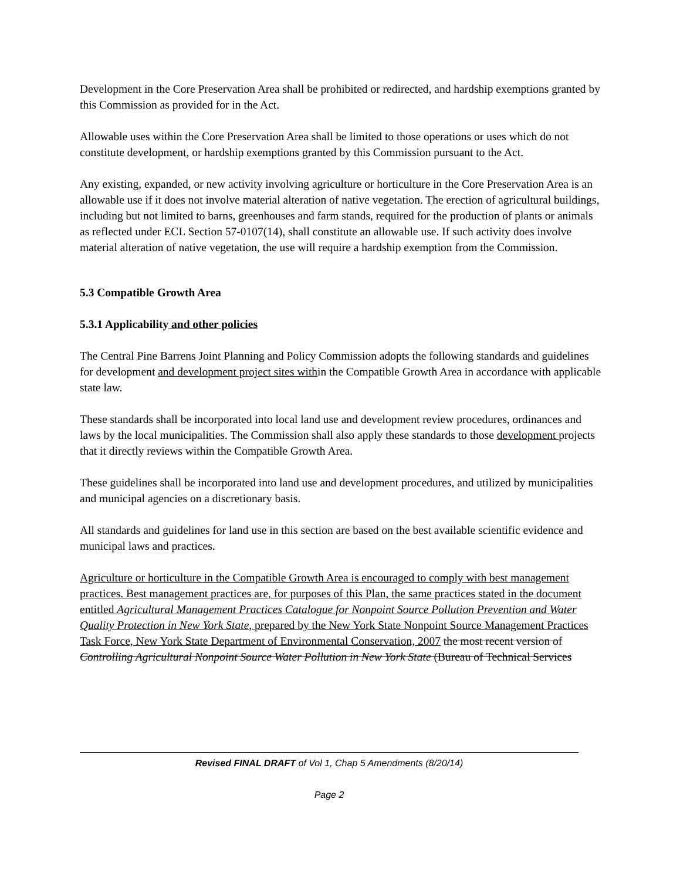Development in the Core Preservation Area shall be prohibited or redirected, and hardship exemptions granted by this Commission as provided for in the Act.
Allowable uses within the Core Preservation Area shall be limited to those operations or uses which do not constitute development, or hardship exemptions granted by this Commission pursuant to the Act.
Any existing, expanded, or new activity involving agriculture or horticulture in the Core Preservation Area is an allowable use if it does not involve material alteration of native vegetation. The erection of agricultural buildings, including but not limited to barns, greenhouses and farm stands, required for the production of plants or animals as reflected under ECL Section 57-0107(14), shall constitute an allowable use. If such activity does involve material alteration of native vegetation, the use will require a hardship exemption from the Commission.
5.3 Compatible Growth Area
5.3.1 Applicability and other policies
The Central Pine Barrens Joint Planning and Policy Commission adopts the following standards and guidelines for development and development project sites within the Compatible Growth Area in accordance with applicable state law.
These standards shall be incorporated into local land use and development review procedures, ordinances and laws by the local municipalities. The Commission shall also apply these standards to those development projects that it directly reviews within the Compatible Growth Area.
These guidelines shall be incorporated into land use and development procedures, and utilized by municipalities and municipal agencies on a discretionary basis.
All standards and guidelines for land use in this section are based on the best available scientific evidence and municipal laws and practices.
Agriculture or horticulture in the Compatible Growth Area is encouraged to comply with best management practices. Best management practices are, for purposes of this Plan, the same practices stated in the document entitled Agricultural Management Practices Catalogue for Nonpoint Source Pollution Prevention and Water Quality Protection in New York State, prepared by the New York State Nonpoint Source Management Practices Task Force, New York State Department of Environmental Conservation, 2007 the most recent version of Controlling Agricultural Nonpoint Source Water Pollution in New York State (Bureau of Technical Services
Revised FINAL DRAFT of Vol 1, Chap 5 Amendments (8/20/14)
Page 2